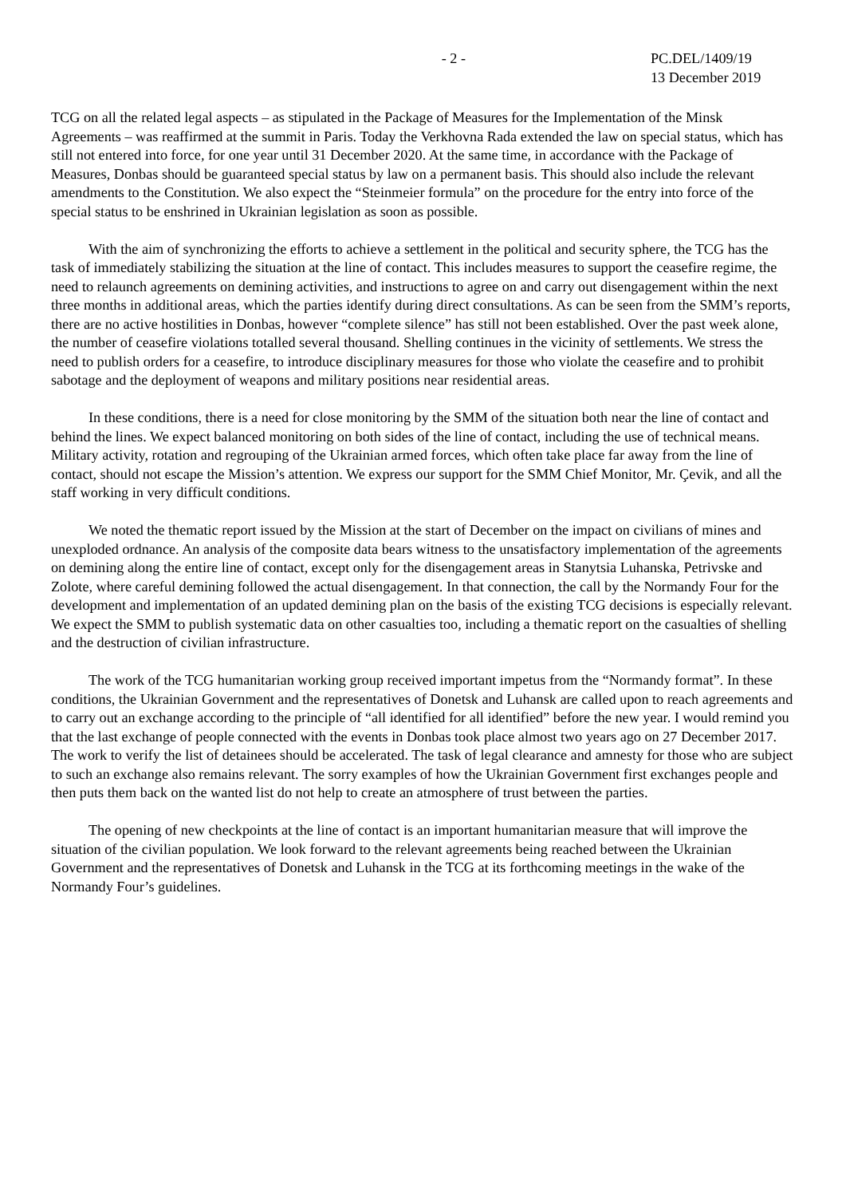- 2 - PC.DEL/1409/19
13 December 2019
TCG on all the related legal aspects – as stipulated in the Package of Measures for the Implementation of the Minsk Agreements – was reaffirmed at the summit in Paris. Today the Verkhovna Rada extended the law on special status, which has still not entered into force, for one year until 31 December 2020. At the same time, in accordance with the Package of Measures, Donbas should be guaranteed special status by law on a permanent basis. This should also include the relevant amendments to the Constitution. We also expect the “Steinmeier formula” on the procedure for the entry into force of the special status to be enshrined in Ukrainian legislation as soon as possible.
With the aim of synchronizing the efforts to achieve a settlement in the political and security sphere, the TCG has the task of immediately stabilizing the situation at the line of contact. This includes measures to support the ceasefire regime, the need to relaunch agreements on demining activities, and instructions to agree on and carry out disengagement within the next three months in additional areas, which the parties identify during direct consultations. As can be seen from the SMM’s reports, there are no active hostilities in Donbas, however “complete silence” has still not been established. Over the past week alone, the number of ceasefire violations totalled several thousand. Shelling continues in the vicinity of settlements. We stress the need to publish orders for a ceasefire, to introduce disciplinary measures for those who violate the ceasefire and to prohibit sabotage and the deployment of weapons and military positions near residential areas.
In these conditions, there is a need for close monitoring by the SMM of the situation both near the line of contact and behind the lines. We expect balanced monitoring on both sides of the line of contact, including the use of technical means. Military activity, rotation and regrouping of the Ukrainian armed forces, which often take place far away from the line of contact, should not escape the Mission’s attention. We express our support for the SMM Chief Monitor, Mr. Çevik, and all the staff working in very difficult conditions.
We noted the thematic report issued by the Mission at the start of December on the impact on civilians of mines and unexploded ordnance. An analysis of the composite data bears witness to the unsatisfactory implementation of the agreements on demining along the entire line of contact, except only for the disengagement areas in Stanytsia Luhanska, Petrivske and Zolote, where careful demining followed the actual disengagement. In that connection, the call by the Normandy Four for the development and implementation of an updated demining plan on the basis of the existing TCG decisions is especially relevant. We expect the SMM to publish systematic data on other casualties too, including a thematic report on the casualties of shelling and the destruction of civilian infrastructure.
The work of the TCG humanitarian working group received important impetus from the “Normandy format”. In these conditions, the Ukrainian Government and the representatives of Donetsk and Luhansk are called upon to reach agreements and to carry out an exchange according to the principle of “all identified for all identified” before the new year. I would remind you that the last exchange of people connected with the events in Donbas took place almost two years ago on 27 December 2017. The work to verify the list of detainees should be accelerated. The task of legal clearance and amnesty for those who are subject to such an exchange also remains relevant. The sorry examples of how the Ukrainian Government first exchanges people and then puts them back on the wanted list do not help to create an atmosphere of trust between the parties.
The opening of new checkpoints at the line of contact is an important humanitarian measure that will improve the situation of the civilian population. We look forward to the relevant agreements being reached between the Ukrainian Government and the representatives of Donetsk and Luhansk in the TCG at its forthcoming meetings in the wake of the Normandy Four’s guidelines.